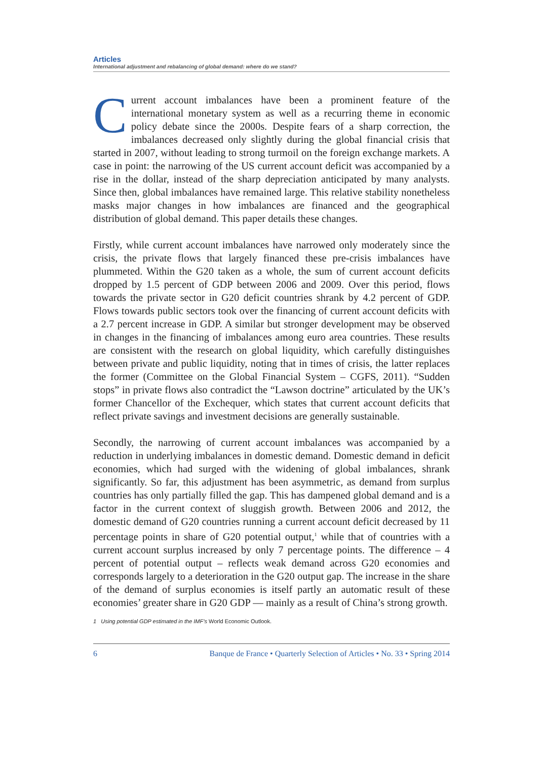Articles
International adjustment and rebalancing of global demand: where do we stand?
Current account imbalances have been a prominent feature of the international monetary system as well as a recurring theme in economic policy debate since the 2000s. Despite fears of a sharp correction, the imbalances decreased only slightly during the global financial crisis that started in 2007, without leading to strong turmoil on the foreign exchange markets. A case in point: the narrowing of the US current account deficit was accompanied by a rise in the dollar, instead of the sharp depreciation anticipated by many analysts. Since then, global imbalances have remained large. This relative stability nonetheless masks major changes in how imbalances are financed and the geographical distribution of global demand. This paper details these changes.
Firstly, while current account imbalances have narrowed only moderately since the crisis, the private flows that largely financed these pre-crisis imbalances have plummeted. Within the G20 taken as a whole, the sum of current account deficits dropped by 1.5 percent of GDP between 2006 and 2009. Over this period, flows towards the private sector in G20 deficit countries shrank by 4.2 percent of GDP. Flows towards public sectors took over the financing of current account deficits with a 2.7 percent increase in GDP. A similar but stronger development may be observed in changes in the financing of imbalances among euro area countries. These results are consistent with the research on global liquidity, which carefully distinguishes between private and public liquidity, noting that in times of crisis, the latter replaces the former (Committee on the Global Financial System – CGFS, 2011). “Sudden stops” in private flows also contradict the “Lawson doctrine” articulated by the UK’s former Chancellor of the Exchequer, which states that current account deficits that reflect private savings and investment decisions are generally sustainable.
Secondly, the narrowing of current account imbalances was accompanied by a reduction in underlying imbalances in domestic demand. Domestic demand in deficit economies, which had surged with the widening of global imbalances, shrank significantly. So far, this adjustment has been asymmetric, as demand from surplus countries has only partially filled the gap. This has dampened global demand and is a factor in the current context of sluggish growth. Between 2006 and 2012, the domestic demand of G20 countries running a current account deficit decreased by 11 percentage points in share of G20 potential output,<sup>1</sup> while that of countries with a current account surplus increased by only 7 percentage points. The difference – 4 percent of potential output – reflects weak demand across G20 economies and corresponds largely to a deterioration in the G20 output gap. The increase in the share of the demand of surplus economies is itself partly an automatic result of these economies’ greater share in G20 GDP — mainly as a result of China’s strong growth.
1 Using potential GDP estimated in the IMF’s World Economic Outlook.
6 Banque de France • Quarterly Selection of Articles • No. 33 • Spring 2014